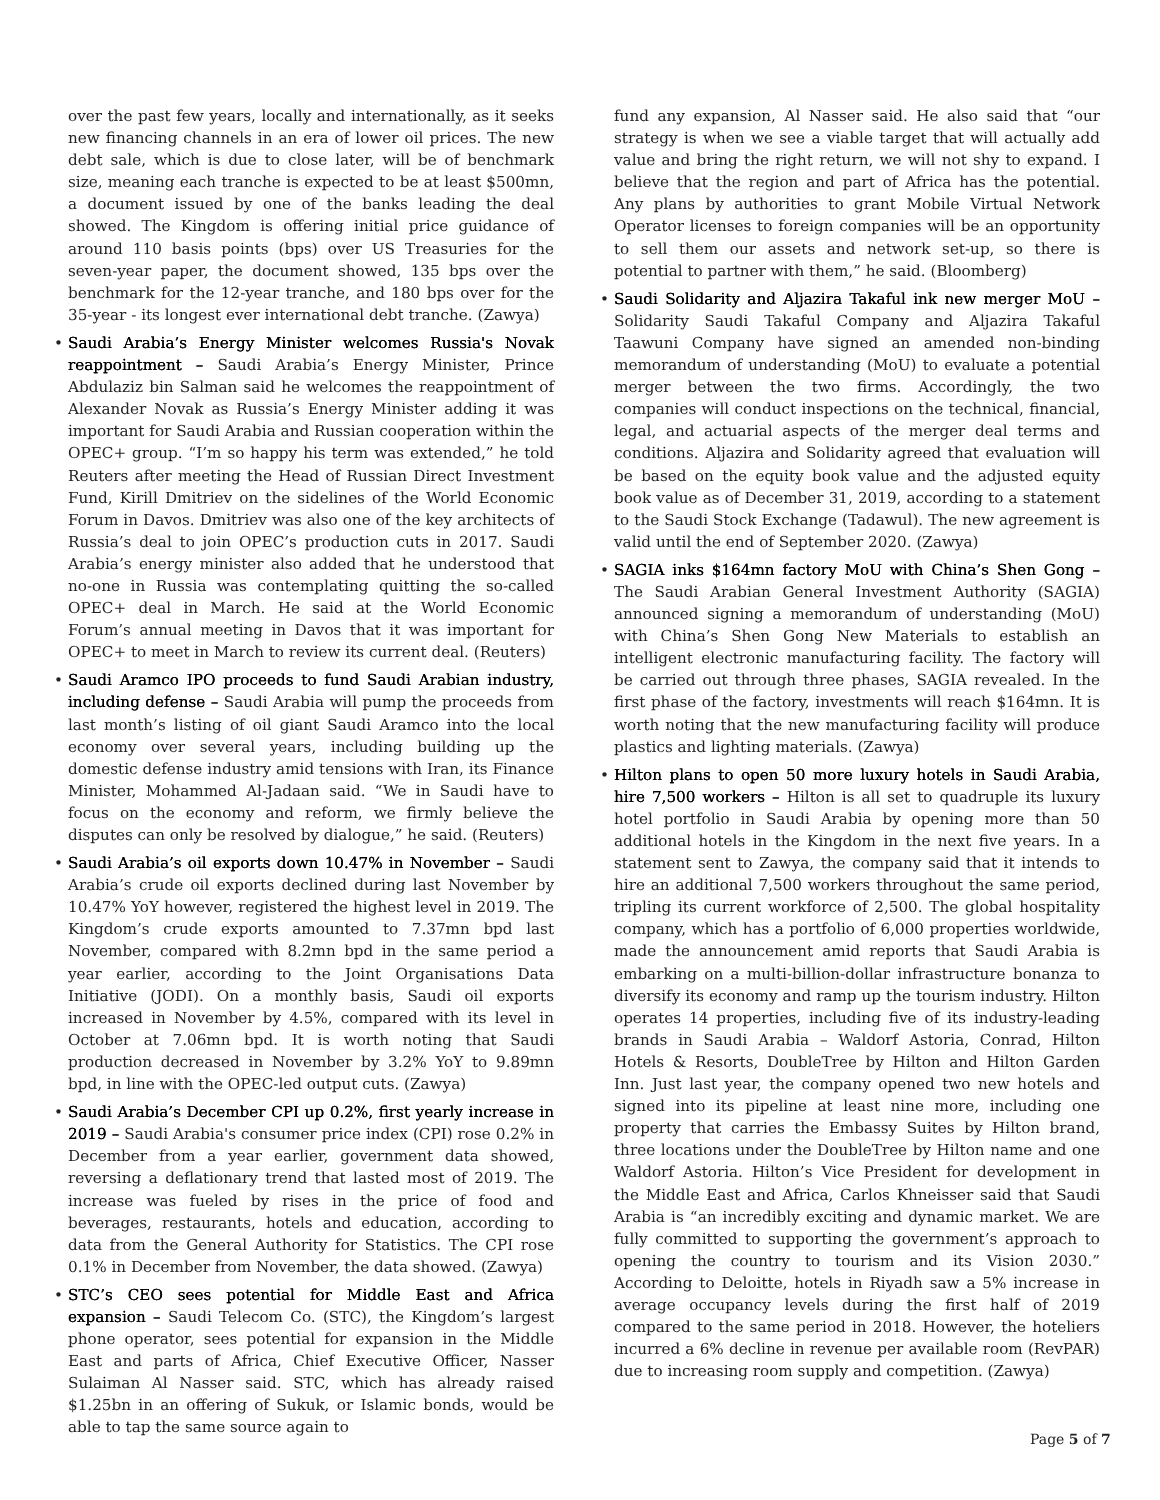over the past few years, locally and internationally, as it seeks new financing channels in an era of lower oil prices. The new debt sale, which is due to close later, will be of benchmark size, meaning each tranche is expected to be at least $500mn, a document issued by one of the banks leading the deal showed. The Kingdom is offering initial price guidance of around 110 basis points (bps) over US Treasuries for the seven-year paper, the document showed, 135 bps over the benchmark for the 12-year tranche, and 180 bps over for the 35-year - its longest ever international debt tranche. (Zawya)
• Saudi Arabia’s Energy Minister welcomes Russia's Novak reappointment – Saudi Arabia’s Energy Minister, Prince Abdulaziz bin Salman said he welcomes the reappointment of Alexander Novak as Russia’s Energy Minister adding it was important for Saudi Arabia and Russian cooperation within the OPEC+ group. “I’m so happy his term was extended,” he told Reuters after meeting the Head of Russian Direct Investment Fund, Kirill Dmitriev on the sidelines of the World Economic Forum in Davos. Dmitriev was also one of the key architects of Russia’s deal to join OPEC’s production cuts in 2017. Saudi Arabia’s energy minister also added that he understood that no-one in Russia was contemplating quitting the so-called OPEC+ deal in March. He said at the World Economic Forum’s annual meeting in Davos that it was important for OPEC+ to meet in March to review its current deal. (Reuters)
• Saudi Aramco IPO proceeds to fund Saudi Arabian industry, including defense – Saudi Arabia will pump the proceeds from last month’s listing of oil giant Saudi Aramco into the local economy over several years, including building up the domestic defense industry amid tensions with Iran, its Finance Minister, Mohammed Al-Jadaan said. “We in Saudi have to focus on the economy and reform, we firmly believe the disputes can only be resolved by dialogue,” he said. (Reuters)
• Saudi Arabia’s oil exports down 10.47% in November – Saudi Arabia’s crude oil exports declined during last November by 10.47% YoY however, registered the highest level in 2019. The Kingdom’s crude exports amounted to 7.37mn bpd last November, compared with 8.2mn bpd in the same period a year earlier, according to the Joint Organisations Data Initiative (JODI). On a monthly basis, Saudi oil exports increased in November by 4.5%, compared with its level in October at 7.06mn bpd. It is worth noting that Saudi production decreased in November by 3.2% YoY to 9.89mn bpd, in line with the OPEC-led output cuts. (Zawya)
• Saudi Arabia’s December CPI up 0.2%, first yearly increase in 2019 – Saudi Arabia's consumer price index (CPI) rose 0.2% in December from a year earlier, government data showed, reversing a deflationary trend that lasted most of 2019. The increase was fueled by rises in the price of food and beverages, restaurants, hotels and education, according to data from the General Authority for Statistics. The CPI rose 0.1% in December from November, the data showed. (Zawya)
• STC’s CEO sees potential for Middle East and Africa expansion – Saudi Telecom Co. (STC), the Kingdom’s largest phone operator, sees potential for expansion in the Middle East and parts of Africa, Chief Executive Officer, Nasser Sulaiman Al Nasser said. STC, which has already raised $1.25bn in an offering of Sukuk, or Islamic bonds, would be able to tap the same source again to
fund any expansion, Al Nasser said. He also said that “our strategy is when we see a viable target that will actually add value and bring the right return, we will not shy to expand. I believe that the region and part of Africa has the potential. Any plans by authorities to grant Mobile Virtual Network Operator licenses to foreign companies will be an opportunity to sell them our assets and network set-up, so there is potential to partner with them,” he said. (Bloomberg)
• Saudi Solidarity and Aljazira Takaful ink new merger MoU – Solidarity Saudi Takaful Company and Aljazira Takaful Taawuni Company have signed an amended non-binding memorandum of understanding (MoU) to evaluate a potential merger between the two firms. Accordingly, the two companies will conduct inspections on the technical, financial, legal, and actuarial aspects of the merger deal terms and conditions. Aljazira and Solidarity agreed that evaluation will be based on the equity book value and the adjusted equity book value as of December 31, 2019, according to a statement to the Saudi Stock Exchange (Tadawul). The new agreement is valid until the end of September 2020. (Zawya)
• SAGIA inks $164mn factory MoU with China’s Shen Gong – The Saudi Arabian General Investment Authority (SAGIA) announced signing a memorandum of understanding (MoU) with China’s Shen Gong New Materials to establish an intelligent electronic manufacturing facility. The factory will be carried out through three phases, SAGIA revealed. In the first phase of the factory, investments will reach $164mn. It is worth noting that the new manufacturing facility will produce plastics and lighting materials. (Zawya)
• Hilton plans to open 50 more luxury hotels in Saudi Arabia, hire 7,500 workers – Hilton is all set to quadruple its luxury hotel portfolio in Saudi Arabia by opening more than 50 additional hotels in the Kingdom in the next five years. In a statement sent to Zawya, the company said that it intends to hire an additional 7,500 workers throughout the same period, tripling its current workforce of 2,500. The global hospitality company, which has a portfolio of 6,000 properties worldwide, made the announcement amid reports that Saudi Arabia is embarking on a multi-billion-dollar infrastructure bonanza to diversify its economy and ramp up the tourism industry. Hilton operates 14 properties, including five of its industry-leading brands in Saudi Arabia – Waldorf Astoria, Conrad, Hilton Hotels & Resorts, DoubleTree by Hilton and Hilton Garden Inn. Just last year, the company opened two new hotels and signed into its pipeline at least nine more, including one property that carries the Embassy Suites by Hilton brand, three locations under the DoubleTree by Hilton name and one Waldorf Astoria. Hilton’s Vice President for development in the Middle East and Africa, Carlos Khneisser said that Saudi Arabia is “an incredibly exciting and dynamic market. We are fully committed to supporting the government’s approach to opening the country to tourism and its Vision 2030.” According to Deloitte, hotels in Riyadh saw a 5% increase in average occupancy levels during the first half of 2019 compared to the same period in 2018. However, the hoteliers incurred a 6% decline in revenue per available room (RevPAR) due to increasing room supply and competition. (Zawya)
Page 5 of 7